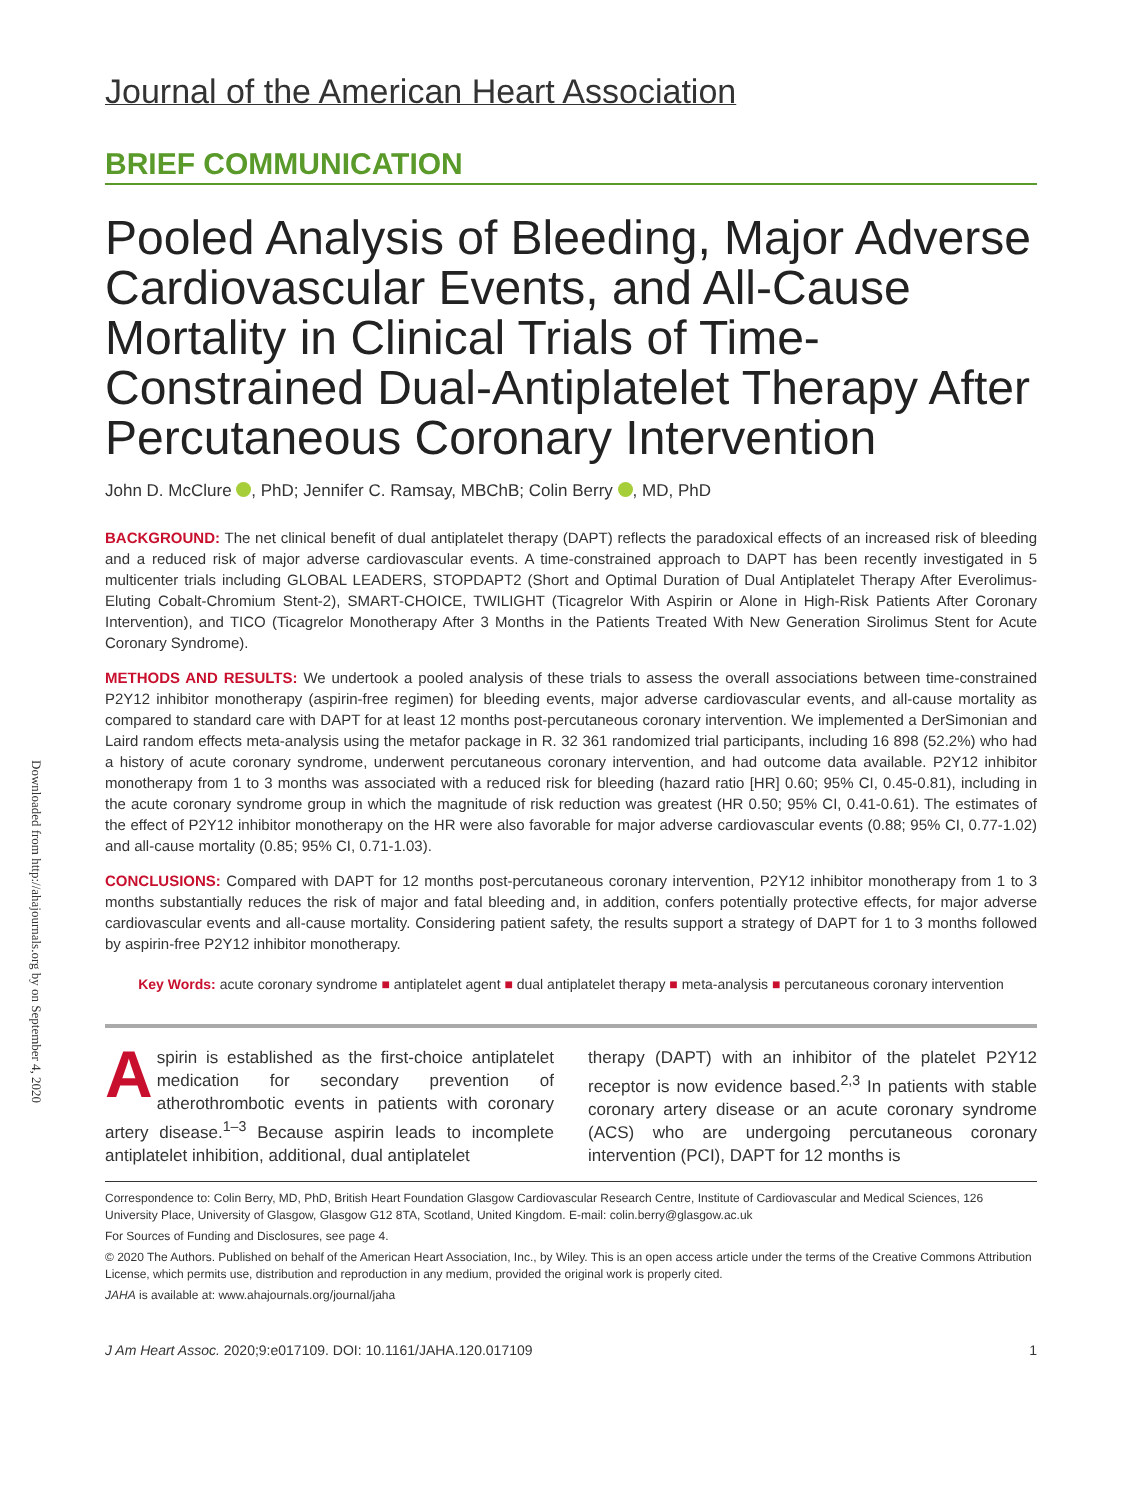Downloaded from http://ahajournals.org by on September 4, 2020
Journal of the American Heart Association
BRIEF COMMUNICATION
Pooled Analysis of Bleeding, Major Adverse Cardiovascular Events, and All-Cause Mortality in Clinical Trials of Time-Constrained Dual-Antiplatelet Therapy After Percutaneous Coronary Intervention
John D. McClure , PhD; Jennifer C. Ramsay, MBChB; Colin Berry , MD, PhD
BACKGROUND: The net clinical benefit of dual antiplatelet therapy (DAPT) reflects the paradoxical effects of an increased risk of bleeding and a reduced risk of major adverse cardiovascular events. A time-constrained approach to DAPT has been recently investigated in 5 multicenter trials including GLOBAL LEADERS, STOPDAPT2 (Short and Optimal Duration of Dual Antiplatelet Therapy After Everolimus-Eluting Cobalt-Chromium Stent-2), SMART-CHOICE, TWILIGHT (Ticagrelor With Aspirin or Alone in High-Risk Patients After Coronary Intervention), and TICO (Ticagrelor Monotherapy After 3 Months in the Patients Treated With New Generation Sirolimus Stent for Acute Coronary Syndrome).
METHODS AND RESULTS: We undertook a pooled analysis of these trials to assess the overall associations between time-constrained P2Y12 inhibitor monotherapy (aspirin-free regimen) for bleeding events, major adverse cardiovascular events, and all-cause mortality as compared to standard care with DAPT for at least 12 months post-percutaneous coronary intervention. We implemented a DerSimonian and Laird random effects meta-analysis using the metafor package in R. 32 361 randomized trial participants, including 16 898 (52.2%) who had a history of acute coronary syndrome, underwent percutaneous coronary intervention, and had outcome data available. P2Y12 inhibitor monotherapy from 1 to 3 months was associated with a reduced risk for bleeding (hazard ratio [HR] 0.60; 95% CI, 0.45-0.81), including in the acute coronary syndrome group in which the magnitude of risk reduction was greatest (HR 0.50; 95% CI, 0.41-0.61). The estimates of the effect of P2Y12 inhibitor monotherapy on the HR were also favorable for major adverse cardiovascular events (0.88; 95% CI, 0.77-1.02) and all-cause mortality (0.85; 95% CI, 0.71-1.03).
CONCLUSIONS: Compared with DAPT for 12 months post-percutaneous coronary intervention, P2Y12 inhibitor monotherapy from 1 to 3 months substantially reduces the risk of major and fatal bleeding and, in addition, confers potentially protective effects, for major adverse cardiovascular events and all-cause mortality. Considering patient safety, the results support a strategy of DAPT for 1 to 3 months followed by aspirin-free P2Y12 inhibitor monotherapy.
Key Words: acute coronary syndrome ■ antiplatelet agent ■ dual antiplatelet therapy ■ meta-analysis ■ percutaneous coronary intervention
Aspirin is established as the first-choice antiplatelet medication for secondary prevention of atherothrombotic events in patients with coronary artery disease.<sup>1–3</sup> Because aspirin leads to incomplete antiplatelet inhibition, additional, dual antiplatelet
therapy (DAPT) with an inhibitor of the platelet P2Y12 receptor is now evidence based.<sup>2,3</sup> In patients with stable coronary artery disease or an acute coronary syndrome (ACS) who are undergoing percutaneous coronary intervention (PCI), DAPT for 12 months is
Correspondence to: Colin Berry, MD, PhD, British Heart Foundation Glasgow Cardiovascular Research Centre, Institute of Cardiovascular and Medical Sciences, 126 University Place, University of Glasgow, Glasgow G12 8TA, Scotland, United Kingdom. E-mail: colin.berry@glasgow.ac.uk
For Sources of Funding and Disclosures, see page 4.
© 2020 The Authors. Published on behalf of the American Heart Association, Inc., by Wiley. This is an open access article under the terms of the Creative Commons Attribution License, which permits use, distribution and reproduction in any medium, provided the original work is properly cited.
JAHA is available at: www.ahajournals.org/journal/jaha
J Am Heart Assoc. 2020;9:e017109. DOI: 10.1161/JAHA.120.017109 1